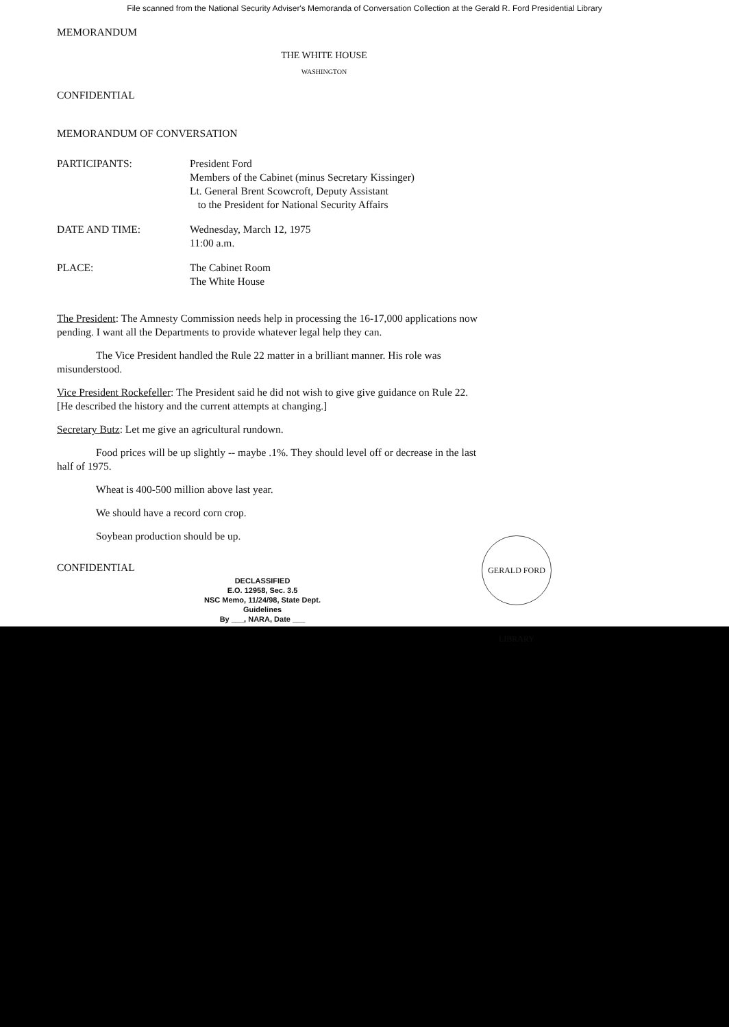File scanned from the National Security Adviser's Memoranda of Conversation Collection at the Gerald R. Ford Presidential Library
MEMORANDUM
THE WHITE HOUSE
WASHINGTON
CONFIDENTIAL
MEMORANDUM OF CONVERSATION
PARTICIPANTS: President Ford
Members of the Cabinet (minus Secretary Kissinger)
Lt. General Brent Scowcroft, Deputy Assistant
to the President for National Security Affairs
DATE AND TIME: Wednesday, March 12, 1975
11:00 a.m.
PLACE: The Cabinet Room
The White House
The President: The Amnesty Commission needs help in processing the 16-17,000 applications now pending. I want all the Departments to provide whatever legal help they can.
The Vice President handled the Rule 22 matter in a brilliant manner. His role was misunderstood.
Vice President Rockefeller: The President said he did not wish to give give guidance on Rule 22. [He described the history and the current attempts at changing.]
Secretary Butz: Let me give an agricultural rundown.
Food prices will be up slightly -- maybe .1%. They should level off or decrease in the last half of 1975.
Wheat is 400-500 million above last year.
We should have a record corn crop.
Soybean production should be up.
CONFIDENTIAL
DECLASSIFIED
E.O. 12958, Sec. 3.5
NSC Memo, 11/24/98, State Dept. Guidelines
By ___, NARA, Date ___
GERALD FORD LIBRARY